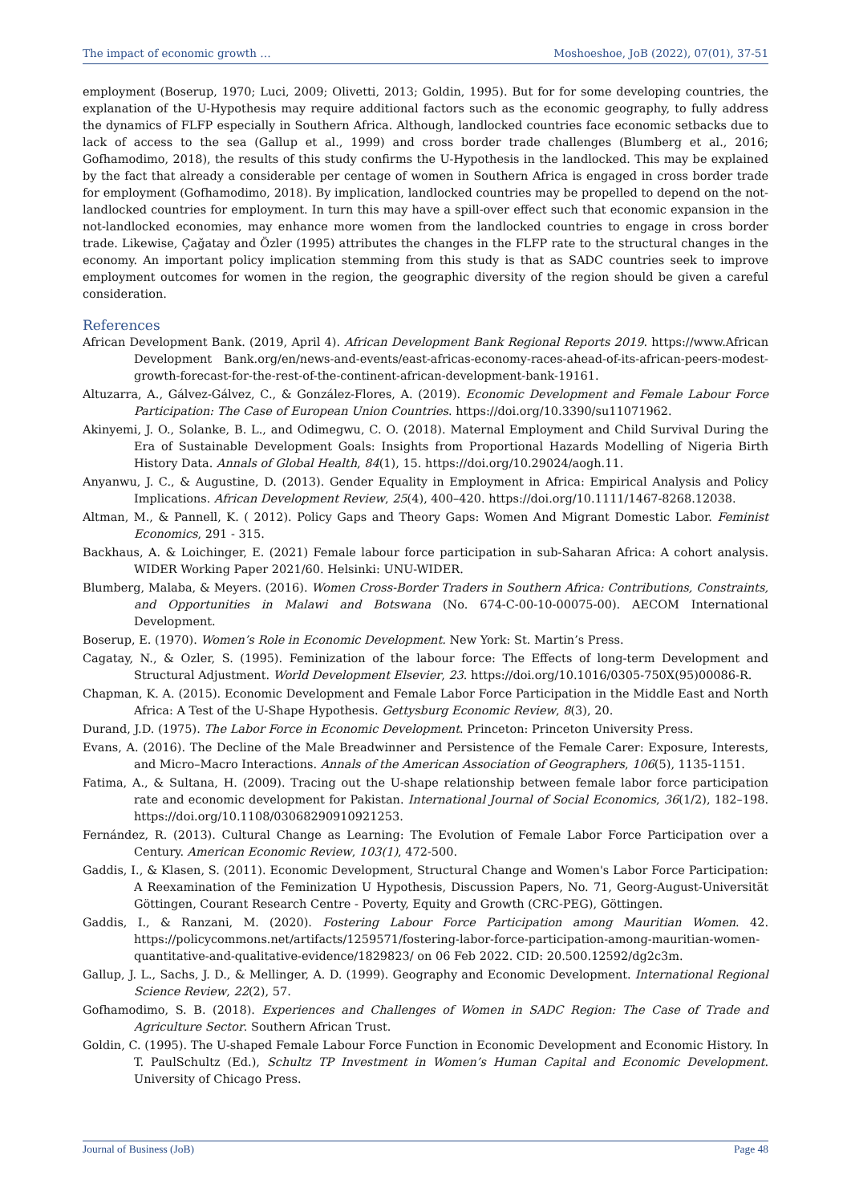The impact of economic growth … Moshoeshoe, JoB (2022), 07(01), 37-51
employment (Boserup, 1970; Luci, 2009; Olivetti, 2013; Goldin, 1995). But for for some developing countries, the explanation of the U-Hypothesis may require additional factors such as the economic geography, to fully address the dynamics of FLFP especially in Southern Africa. Although, landlocked countries face economic setbacks due to lack of access to the sea (Gallup et al., 1999) and cross border trade challenges (Blumberg et al., 2016; Gofhamodimo, 2018), the results of this study confirms the U-Hypothesis in the landlocked. This may be explained by the fact that already a considerable per centage of women in Southern Africa is engaged in cross border trade for employment (Gofhamodimo, 2018). By implication, landlocked countries may be propelled to depend on the not-landlocked countries for employment. In turn this may have a spill-over effect such that economic expansion in the not-landlocked economies, may enhance more women from the landlocked countries to engage in cross border trade. Likewise, Çağatay and Özler (1995) attributes the changes in the FLFP rate to the structural changes in the economy. An important policy implication stemming from this study is that as SADC countries seek to improve employment outcomes for women in the region, the geographic diversity of the region should be given a careful consideration.
References
African Development Bank. (2019, April 4). African Development Bank Regional Reports 2019. https://www.African Development Bank.org/en/news-and-events/east-africas-economy-races-ahead-of-its-african-peers-modest-growth-forecast-for-the-rest-of-the-continent-african-development-bank-19161.
Altuzarra, A., Gálvez-Gálvez, C., & González-Flores, A. (2019). Economic Development and Female Labour Force Participation: The Case of European Union Countries. https://doi.org/10.3390/su11071962.
Akinyemi, J. O., Solanke, B. L., and Odimegwu, C. O. (2018). Maternal Employment and Child Survival During the Era of Sustainable Development Goals: Insights from Proportional Hazards Modelling of Nigeria Birth History Data. Annals of Global Health, 84(1), 15. https://doi.org/10.29024/aogh.11.
Anyanwu, J. C., & Augustine, D. (2013). Gender Equality in Employment in Africa: Empirical Analysis and Policy Implications. African Development Review, 25(4), 400–420. https://doi.org/10.1111/1467-8268.12038.
Altman, M., & Pannell, K. ( 2012). Policy Gaps and Theory Gaps: Women And Migrant Domestic Labor. Feminist Economics, 291 - 315.
Backhaus, A. & Loichinger, E. (2021) Female labour force participation in sub-Saharan Africa: A cohort analysis. WIDER Working Paper 2021/60. Helsinki: UNU-WIDER.
Blumberg, Malaba, & Meyers. (2016). Women Cross-Border Traders in Southern Africa: Contributions, Constraints, and Opportunities in Malawi and Botswana (No. 674-C-00-10-00075-00). AECOM International Development.
Boserup, E. (1970). Women’s Role in Economic Development. New York: St. Martin’s Press.
Cagatay, N., & Ozler, S. (1995). Feminization of the labour force: The Effects of long-term Development and Structural Adjustment. World Development Elsevier, 23. https://doi.org/10.1016/0305-750X(95)00086-R.
Chapman, K. A. (2015). Economic Development and Female Labor Force Participation in the Middle East and North Africa: A Test of the U-Shape Hypothesis. Gettysburg Economic Review, 8(3), 20.
Durand, J.D. (1975). The Labor Force in Economic Development. Princeton: Princeton University Press.
Evans, A. (2016). The Decline of the Male Breadwinner and Persistence of the Female Carer: Exposure, Interests, and Micro–Macro Interactions. Annals of the American Association of Geographers, 106(5), 1135-1151.
Fatima, A., & Sultana, H. (2009). Tracing out the U-shape relationship between female labor force participation rate and economic development for Pakistan. International Journal of Social Economics, 36(1/2), 182–198. https://doi.org/10.1108/03068290910921253.
Fernández, R. (2013). Cultural Change as Learning: The Evolution of Female Labor Force Participation over a Century. American Economic Review, 103(1), 472-500.
Gaddis, I., & Klasen, S. (2011). Economic Development, Structural Change and Women's Labor Force Participation: A Reexamination of the Feminization U Hypothesis, Discussion Papers, No. 71, Georg-August-Universität Göttingen, Courant Research Centre - Poverty, Equity and Growth (CRC-PEG), Göttingen.
Gaddis, I., & Ranzani, M. (2020). Fostering Labour Force Participation among Mauritian Women. 42. https://policycommons.net/artifacts/1259571/fostering-labor-force-participation-among-mauritian-women-quantitative-and-qualitative-evidence/1829823/ on 06 Feb 2022. CID: 20.500.12592/dg2c3m.
Gallup, J. L., Sachs, J. D., & Mellinger, A. D. (1999). Geography and Economic Development. International Regional Science Review, 22(2), 57.
Gofhamodimo, S. B. (2018). Experiences and Challenges of Women in SADC Region: The Case of Trade and Agriculture Sector. Southern African Trust.
Goldin, C. (1995). The U-shaped Female Labour Force Function in Economic Development and Economic History. In T. PaulSchultz (Ed.), Schultz TP Investment in Women’s Human Capital and Economic Development. University of Chicago Press.
Journal of Business (JoB) Page 48